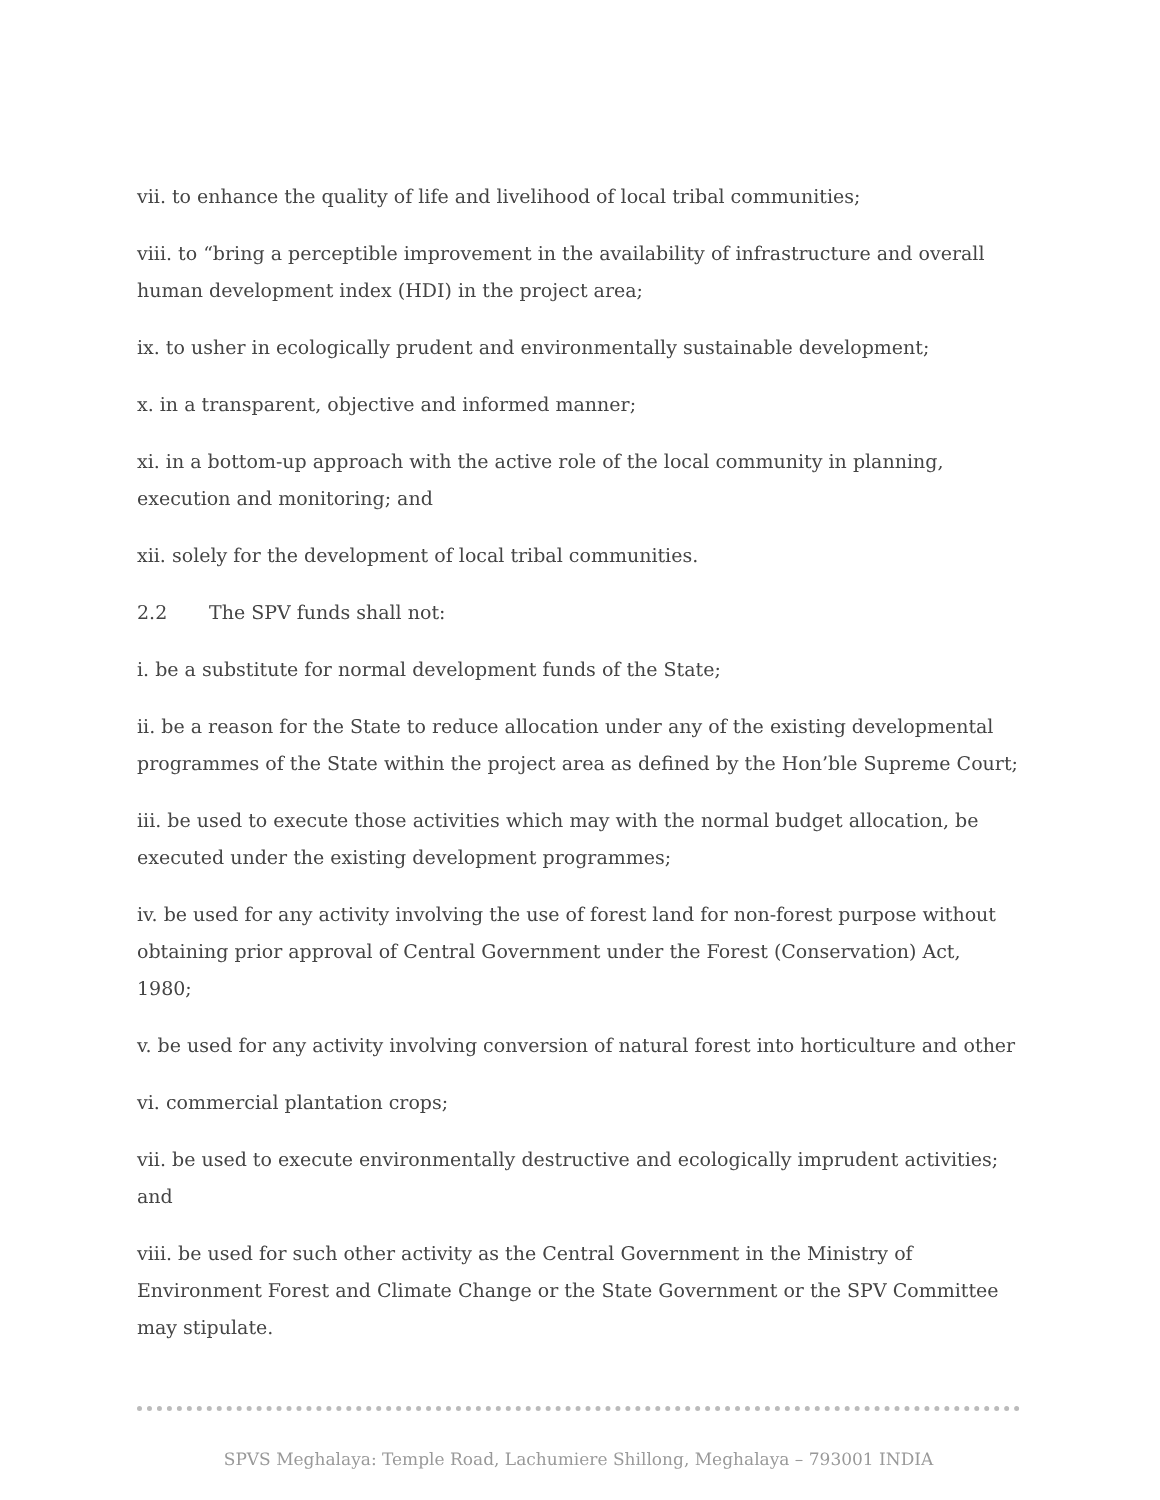vii. to enhance the quality of life and livelihood of local tribal communities;
viii. to “bring a perceptible improvement in the availability of infrastructure and overall human development index (HDI) in the project area;
ix. to usher in ecologically prudent and environmentally sustainable development;
x. in a transparent, objective and informed manner;
xi. in a bottom-up approach with the active role of the local community in planning, execution and monitoring; and
xii. solely for the development of local tribal communities.
2.2 The SPV funds shall not:
i. be a substitute for normal development funds of the State;
ii. be a reason for the State to reduce allocation under any of the existing developmental programmes of the State within the project area as defined by the Hon’ble Supreme Court;
iii. be used to execute those activities which may with the normal budget allocation, be executed under the existing development programmes;
iv. be used for any activity involving the use of forest land for non-forest purpose without obtaining prior approval of Central Government under the Forest (Conservation) Act, 1980;
v. be used for any activity involving conversion of natural forest into horticulture and other
vi. commercial plantation crops;
vii. be used to execute environmentally destructive and ecologically imprudent activities; and
viii. be used for such other activity as the Central Government in the Ministry of Environment Forest and Climate Change or the State Government or the SPV Committee may stipulate.
SPVS Meghalaya: Temple Road, Lachumiere Shillong, Meghalaya – 793001 INDIA